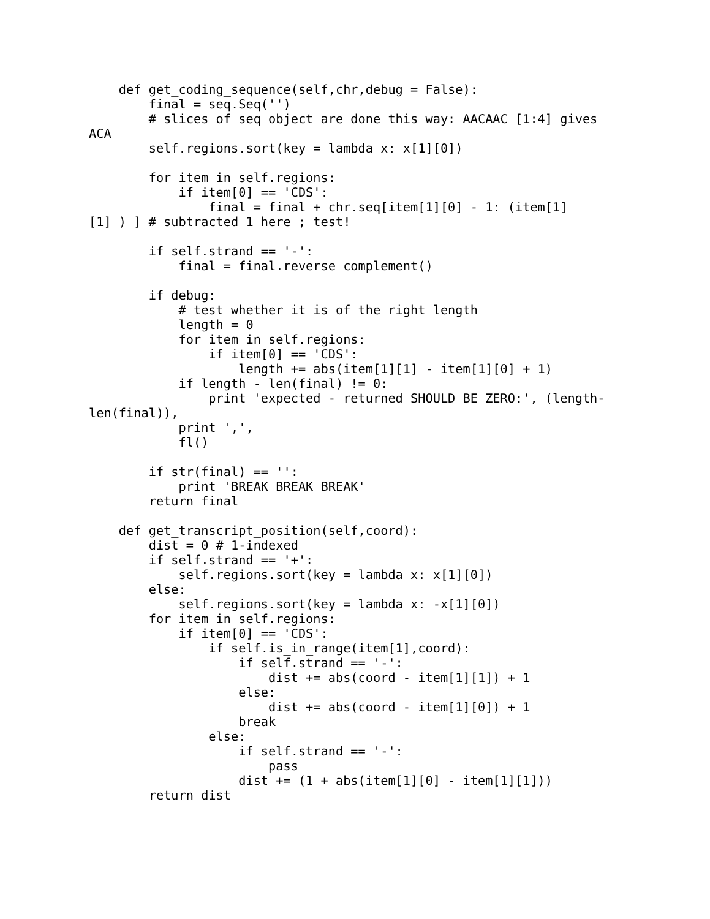def get_coding_sequence(self,chr,debug = False):
        final = seq.Seq('')
        # slices of seq object are done this way: AACAAC [1:4] gives
ACA
        self.regions.sort(key = lambda x: x[1][0])

        for item in self.regions:
            if item[0] == 'CDS':
                final = final + chr.seq[item[1][0] - 1: (item[1]
[1] ) ] # subtracted 1 here ; test!

        if self.strand == '-':
            final = final.reverse_complement()

        if debug:
            # test whether it is of the right length
            length = 0
            for item in self.regions:
                if item[0] == 'CDS':
                    length += abs(item[1][1] - item[1][0] + 1)
            if length - len(final) != 0:
                print 'expected - returned SHOULD BE ZERO:', (length-
len(final)),
            print ',',
            fl()

        if str(final) == '':
            print 'BREAK BREAK BREAK'
        return final

    def get_transcript_position(self,coord):
        dist = 0 # 1-indexed
        if self.strand == '+':
            self.regions.sort(key = lambda x: x[1][0])
        else:
            self.regions.sort(key = lambda x: -x[1][0])
        for item in self.regions:
            if item[0] == 'CDS':
                if self.is_in_range(item[1],coord):
                    if self.strand == '-':
                        dist += abs(coord - item[1][1]) + 1
                    else:
                        dist += abs(coord - item[1][0]) + 1
                    break
                else:
                    if self.strand == '-':
                        pass
                    dist += (1 + abs(item[1][0] - item[1][1]))
        return dist